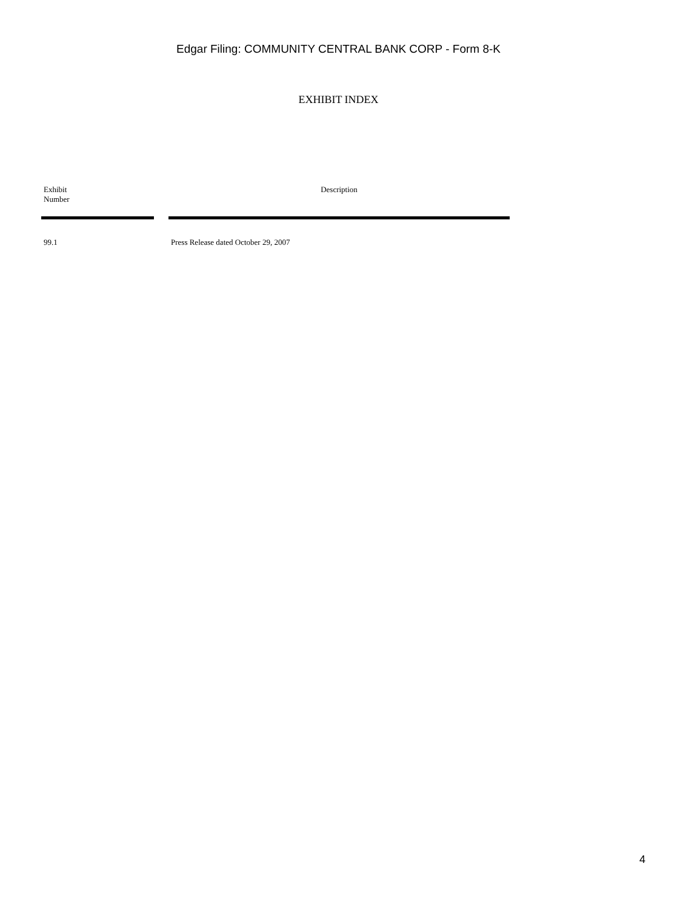Edgar Filing: COMMUNITY CENTRAL BANK CORP - Form 8-K
EXHIBIT INDEX
| Exhibit Number | | Description |
| --- | --- | --- |
| 99.1 | | Press Release dated October 29, 2007 |
4